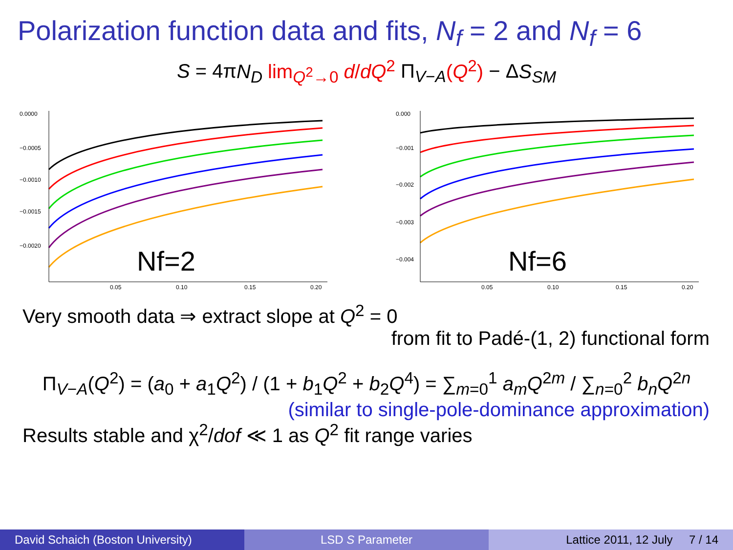Polarization function data and fits, N<sub>f</sub> = 2 and N<sub>f</sub> = 6
S = 4πN<sub>D</sub> lim<sub>Q<sup>2</sup>→0</sub> d/dQ<sup>2</sup> Π<sub>V−A</sub>(Q<sup>2</sup>) − ΔS<sub>SM</sub>
0.0000
−0.0005
−0.0010
−0.0015
−0.0020
0.05
0.10
0.15
0.20
Nf=2
0.000
−0.001
−0.002
−0.003
−0.004
0.05
0.10
0.15
0.20
Nf=6
Very smooth data ⇒ extract slope at Q<sup>2</sup> = 0
from fit to Padé-(1, 2) functional form
Π<sub>V−A</sub>(Q<sup>2</sup>) = (a<sub>0</sub> + a<sub>1</sub>Q<sup>2</sup>) / (1 + b<sub>1</sub>Q<sup>2</sup> + b<sub>2</sub>Q<sup>4</sup>) = ∑<sub>m=0</sub><sup>1</sup> a<sub>m</sub>Q<sup>2m</sup> / ∑<sub>n=0</sub><sup>2</sup> b<sub>n</sub>Q<sup>2n</sup>
(similar to single-pole-dominance approximation)
Results stable and χ<sup>2</sup>/dof ≪ 1 as Q<sup>2</sup> fit range varies
David Schaich (Boston University)
LSD S Parameter Lattice 2011, 12 July 7 / 14